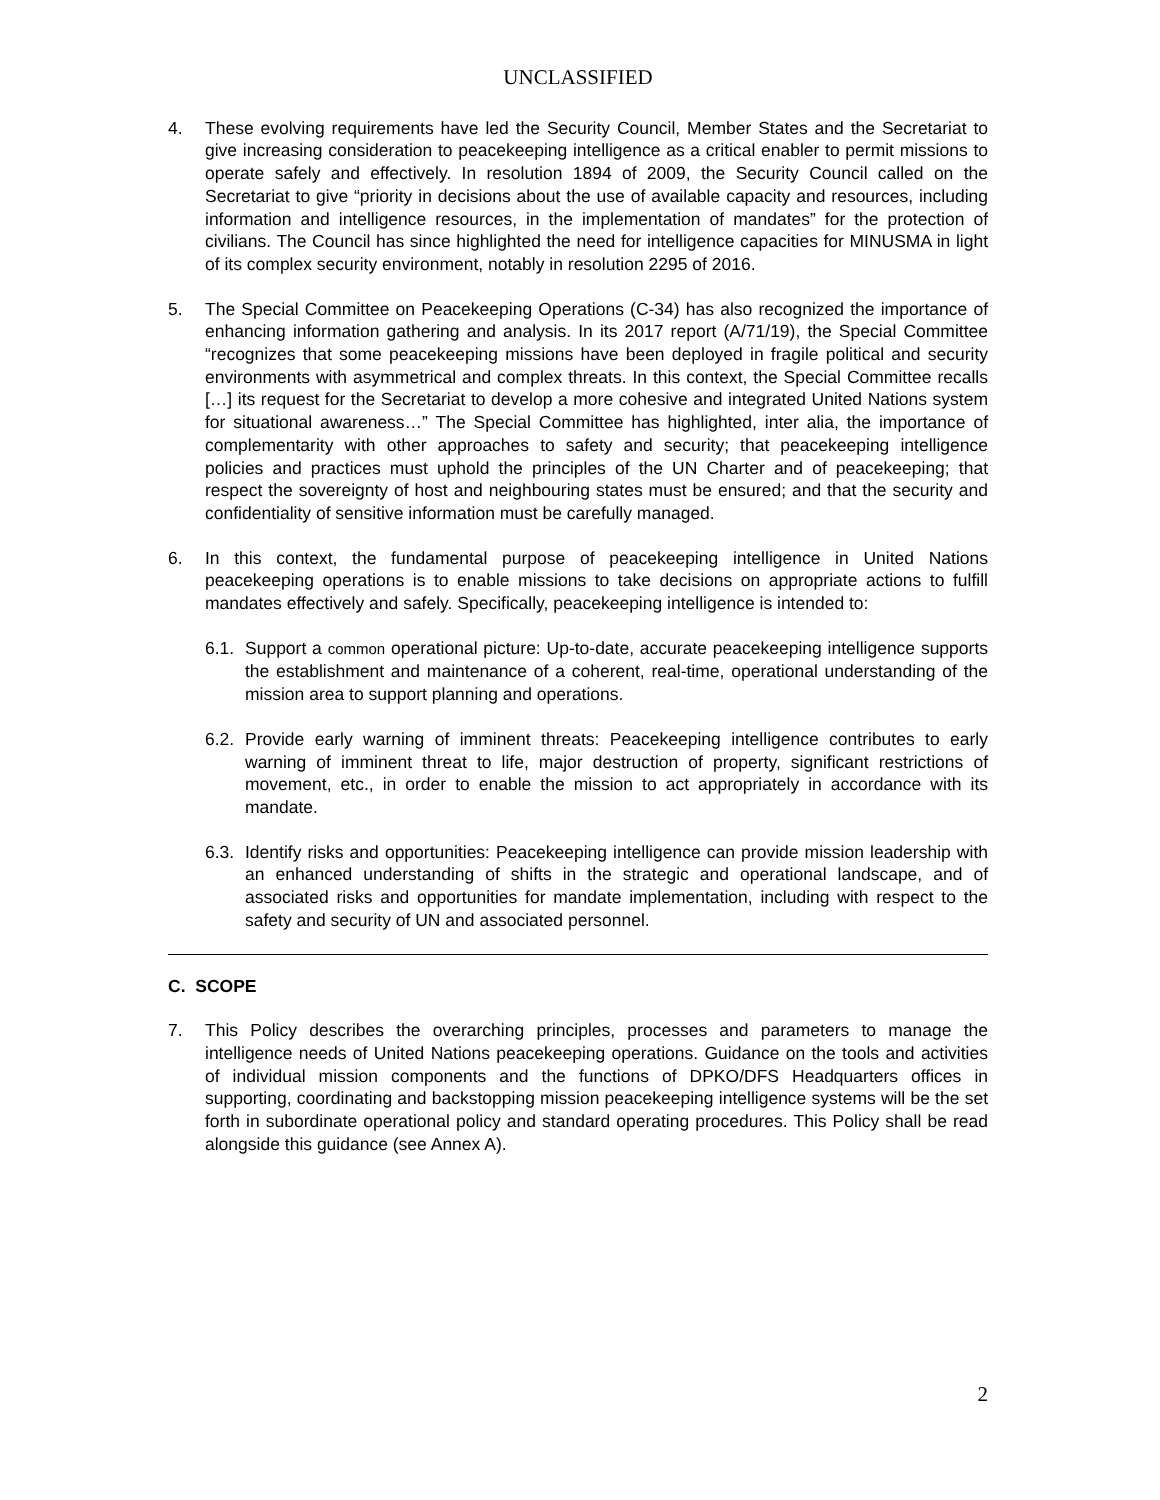UNCLASSIFIED
4. These evolving requirements have led the Security Council, Member States and the Secretariat to give increasing consideration to peacekeeping intelligence as a critical enabler to permit missions to operate safely and effectively. In resolution 1894 of 2009, the Security Council called on the Secretariat to give “priority in decisions about the use of available capacity and resources, including information and intelligence resources, in the implementation of mandates” for the protection of civilians. The Council has since highlighted the need for intelligence capacities for MINUSMA in light of its complex security environment, notably in resolution 2295 of 2016.
5. The Special Committee on Peacekeeping Operations (C-34) has also recognized the importance of enhancing information gathering and analysis. In its 2017 report (A/71/19), the Special Committee “recognizes that some peacekeeping missions have been deployed in fragile political and security environments with asymmetrical and complex threats. In this context, the Special Committee recalls […] its request for the Secretariat to develop a more cohesive and integrated United Nations system for situational awareness…” The Special Committee has highlighted, inter alia, the importance of complementarity with other approaches to safety and security; that peacekeeping intelligence policies and practices must uphold the principles of the UN Charter and of peacekeeping; that respect the sovereignty of host and neighbouring states must be ensured; and that the security and confidentiality of sensitive information must be carefully managed.
6. In this context, the fundamental purpose of peacekeeping intelligence in United Nations peacekeeping operations is to enable missions to take decisions on appropriate actions to fulfill mandates effectively and safely. Specifically, peacekeeping intelligence is intended to:
6.1.
Support a common operational picture: Up-to-date, accurate peacekeeping intelligence supports the establishment and maintenance of a coherent, real-time, operational understanding of the mission area to support planning and operations.
6.2.
Provide early warning of imminent threats: Peacekeeping intelligence contributes to early warning of imminent threat to life, major destruction of property, significant restrictions of movement, etc., in order to enable the mission to act appropriately in accordance with its mandate.
6.3.
Identify risks and opportunities: Peacekeeping intelligence can provide mission leadership with an enhanced understanding of shifts in the strategic and operational landscape, and of associated risks and opportunities for mandate implementation, including with respect to the safety and security of UN and associated personnel.
C. SCOPE
7. This Policy describes the overarching principles, processes and parameters to manage the intelligence needs of United Nations peacekeeping operations. Guidance on the tools and activities of individual mission components and the functions of DPKO/DFS Headquarters offices in supporting, coordinating and backstopping mission peacekeeping intelligence systems will be the set forth in subordinate operational policy and standard operating procedures. This Policy shall be read alongside this guidance (see Annex A).
2